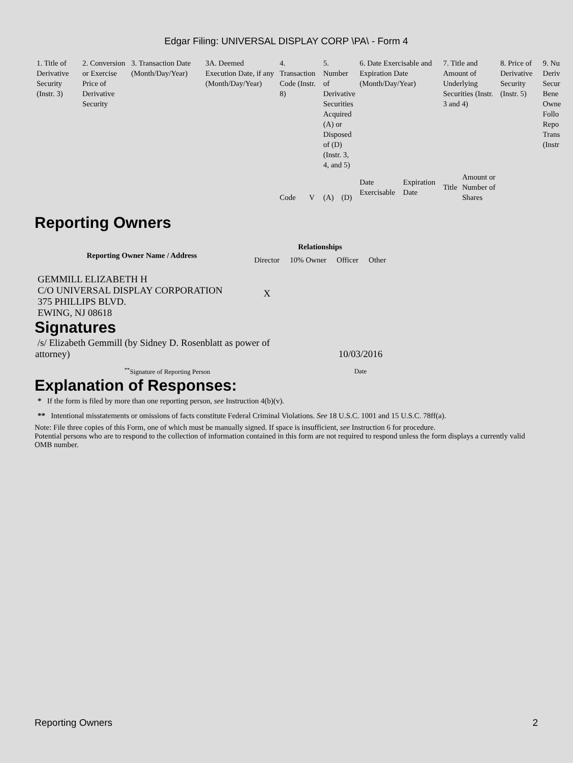Edgar Filing: UNIVERSAL DISPLAY CORP \PA\ - Form 4
| 1. Title of Derivative Security (Instr. 3) | 2. Conversion or Exercise Price of Derivative Security | 3. Transaction Date (Month/Day/Year) | 3A. Deemed Execution Date, if any (Month/Day/Year) | 4. Transaction Code (Instr. 8) | | 5. Number of Derivative Securities Acquired (A) or Disposed of (D) (Instr. 3, 4, and 5) | | 6. Date Exercisable and Expiration Date (Month/Day/Year) | | 7. Title and Amount of Underlying Securities (Instr. 3 and 4) | | 8. Price of Derivative Security (Instr. 5) | 9. Nu Deriv Secur Bene Owne Follo Repo Trans (Instr |
| | | | | Code | V | (A) | (D) | Date Exercisable | Expiration Date | Title | Amount or Number of Shares | | |
Reporting Owners
| Reporting Owner Name / Address | Relationships | | | |
| --- | --- | --- | --- | --- |
| | Director | 10% Owner | Officer | Other |
| GEMMILL ELIZABETH H C/O UNIVERSAL DISPLAY CORPORATION 375 PHILLIPS BLVD. EWING, NJ 08618 | X | | | |
Signatures
| /s/ Elizabeth Gemmill (by Sidney D. Rosenblatt as power of attorney) | 10/03/2016 |
| <sup>**</sup> Signature of Reporting Person | Date |
Explanation of Responses:
* If the form is filed by more than one reporting person, see Instruction 4(b)(v).
** Intentional misstatements or omissions of facts constitute Federal Criminal Violations. See 18 U.S.C. 1001 and 15 U.S.C. 78ff(a).
Note: File three copies of this Form, one of which must be manually signed. If space is insufficient, see Instruction 6 for procedure.
Potential persons who are to respond to the collection of information contained in this form are not required to respond unless the form displays a currently valid OMB number.
Reporting Owners 2